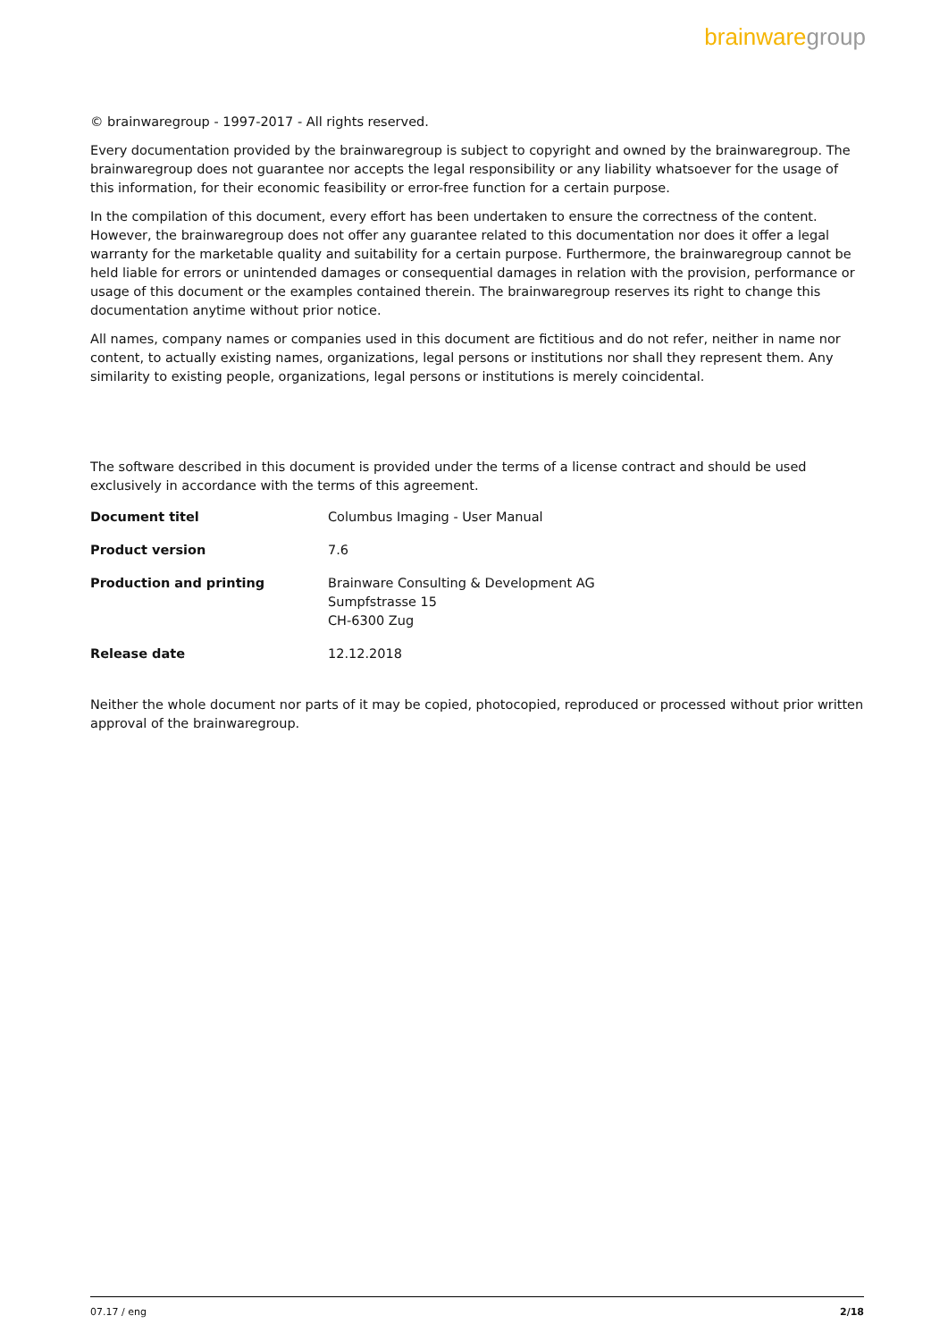brainware group
© brainwaregroup - 1997-2017 - All rights reserved.
Every documentation provided by the brainwaregroup is subject to copyright and owned by the brainwaregroup. The brainwaregroup does not guarantee nor accepts the legal responsibility or any liability whatsoever for the usage of this information, for their economic feasibility or error-free function for a certain purpose.
In the compilation of this document, every effort has been undertaken to ensure the correctness of the content. However, the brainwaregroup does not offer any guarantee related to this documentation nor does it offer a legal warranty for the marketable quality and suitability for a certain purpose. Furthermore, the brainwaregroup cannot be held liable for errors or unintended damages or consequential damages in relation with the provision, performance or usage of this document or the examples contained therein. The brainwaregroup reserves its right to change this documentation anytime without prior notice.
All names, company names or companies used in this document are fictitious and do not refer, neither in name nor content, to actually existing names, organizations, legal persons or institutions nor shall they represent them. Any similarity to existing people, organizations, legal persons or institutions is merely coincidental.
The software described in this document is provided under the terms of a license contract and should be used exclusively in accordance with the terms of this agreement.
| Document titel | Columbus Imaging - User Manual |
| Product version | 7.6 |
| Production and printing | Brainware Consulting & Development AG Sumpfstrasse 15 CH-6300 Zug |
| Release date | 12.12.2018 |
Neither the whole document nor parts of it may be copied, photocopied, reproduced or processed without prior written approval of the brainwaregroup.
07.17 / eng 2/18